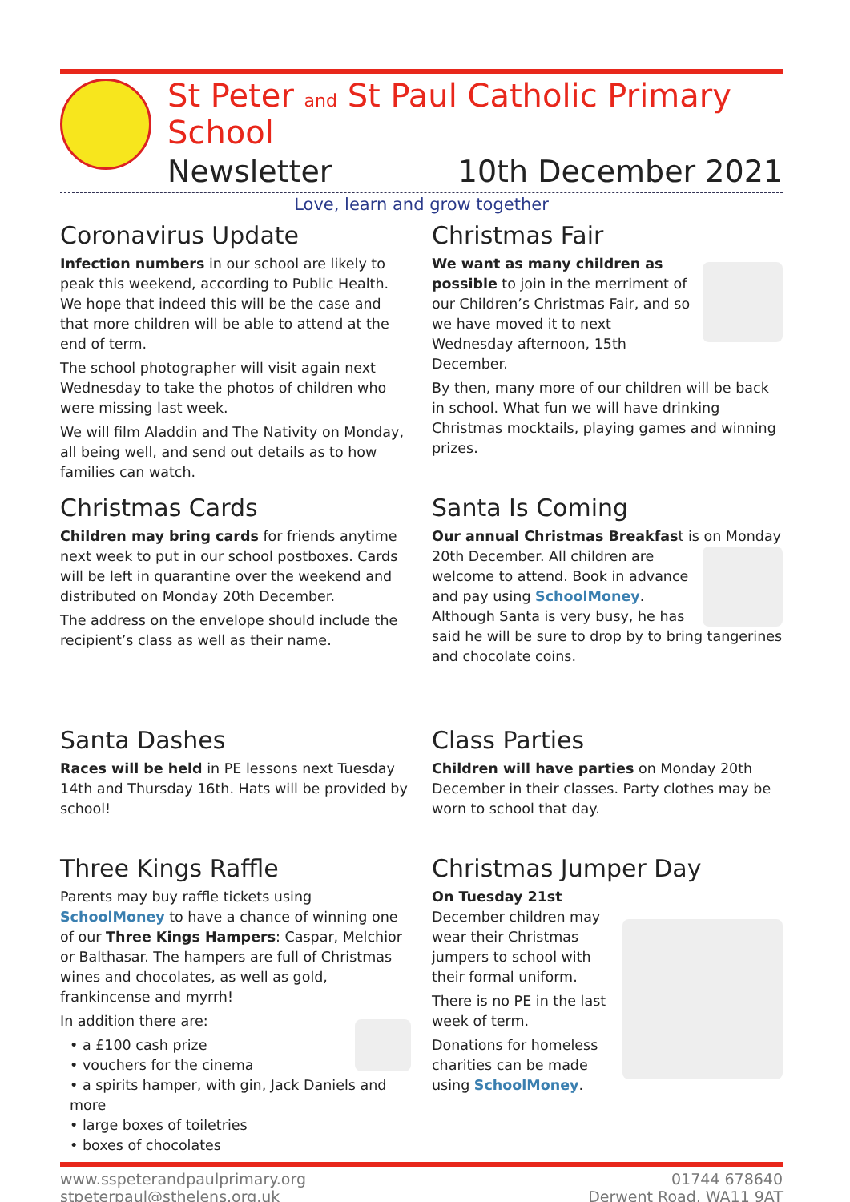St Peter and St Paul Catholic Primary School
Newsletter 10th December 2021
Love, learn and grow together
Coronavirus Update
Infection numbers in our school are likely to peak this weekend, according to Public Health. We hope that indeed this will be the case and that more children will be able to attend at the end of term.
The school photographer will visit again next Wednesday to take the photos of children who were missing last week.
We will film Aladdin and The Nativity on Monday, all being well, and send out details as to how families can watch.
Christmas Fair
We want as many children as possible to join in the merriment of our Children’s Christmas Fair, and so we have moved it to next Wednesday afternoon, 15th December.
By then, many more of our children will be back in school. What fun we will have drinking Christmas mocktails, playing games and winning prizes.
Christmas Cards
Children may bring cards for friends anytime next week to put in our school postboxes. Cards will be left in quarantine over the weekend and distributed on Monday 20th December.
The address on the envelope should include the recipient’s class as well as their name.
Santa Is Coming
Our annual Christmas Breakfast is on Monday 20th December. All children are welcome to attend. Book in advance and pay using SchoolMoney. Although Santa is very busy, he has said he will be sure to drop by to bring tangerines and chocolate coins.
Santa Dashes
Races will be held in PE lessons next Tuesday 14th and Thursday 16th. Hats will be provided by school!
Class Parties
Children will have parties on Monday 20th December in their classes. Party clothes may be worn to school that day.
Three Kings Raffle
Parents may buy raffle tickets using SchoolMoney to have a chance of winning one of our Three Kings Hampers: Caspar, Melchior or Balthasar. The hampers are full of Christmas wines and chocolates, as well as gold, frankincense and myrrh!
In addition there are:
• a £100 cash prize
• vouchers for the cinema
• a spirits hamper, with gin, Jack Daniels and more
• large boxes of toiletries
• boxes of chocolates
Christmas Jumper Day
On Tuesday 21st December children may wear their Christmas jumpers to school with their formal uniform.
There is no PE in the last week of term.
Donations for homeless charities can be made using SchoolMoney.
www.sspeterandpaulprimary.org
stpeterpaul@sthelens.org.uk
01744 678640
Derwent Road, WA11 9AT